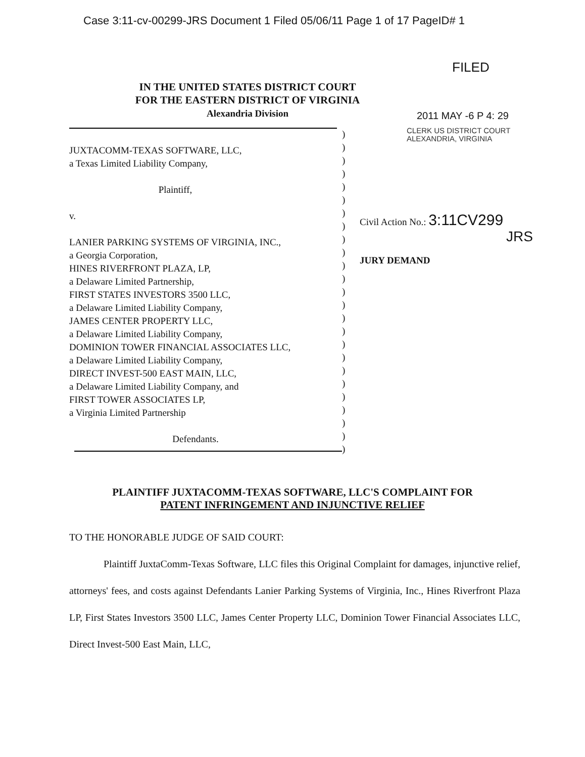Case 3:11-cv-00299-JRS Document 1 Filed 05/06/11 Page 1 of 17 PageID# 1
FILED
IN THE UNITED STATES DISTRICT COURT
FOR THE EASTERN DISTRICT OF VIRGINIA
Alexandria Division
2011 MAY -6 P 4: 29
CLERK US DISTRICT COURT
ALEXANDRIA, VIRGINIA
JUXTACOMM-TEXAS SOFTWARE, LLC,
a Texas Limited Liability Company,
Plaintiff,
v.
LANIER PARKING SYSTEMS OF VIRGINIA, INC.,
a Georgia Corporation,
HINES RIVERFRONT PLAZA, LP,
a Delaware Limited Partnership,
FIRST STATES INVESTORS 3500 LLC,
a Delaware Limited Liability Company,
JAMES CENTER PROPERTY LLC,
a Delaware Limited Liability Company,
DOMINION TOWER FINANCIAL ASSOCIATES LLC,
a Delaware Limited Liability Company,
DIRECT INVEST-500 EAST MAIN, LLC,
a Delaware Limited Liability Company, and
FIRST TOWER ASSOCIATES LP,
a Virginia Limited Partnership
Defendants.
)
)
)
)
)
)
)
)
)
)
)
)
)
)
)
)
)
)
)
)
)
)
)
)
)
Civil Action No.: 3:11CV299
JRS
JURY DEMAND
PLAINTIFF JUXTACOMM-TEXAS SOFTWARE, LLC'S COMPLAINT FOR
PATENT INFRINGEMENT AND INJUNCTIVE RELIEF
TO THE HONORABLE JUDGE OF SAID COURT:
Plaintiff JuxtaComm-Texas Software, LLC files this Original Complaint for damages, injunctive relief, attorneys' fees, and costs against Defendants Lanier Parking Systems of Virginia, Inc., Hines Riverfront Plaza LP, First States Investors 3500 LLC, James Center Property LLC, Dominion Tower Financial Associates LLC, Direct Invest-500 East Main, LLC,